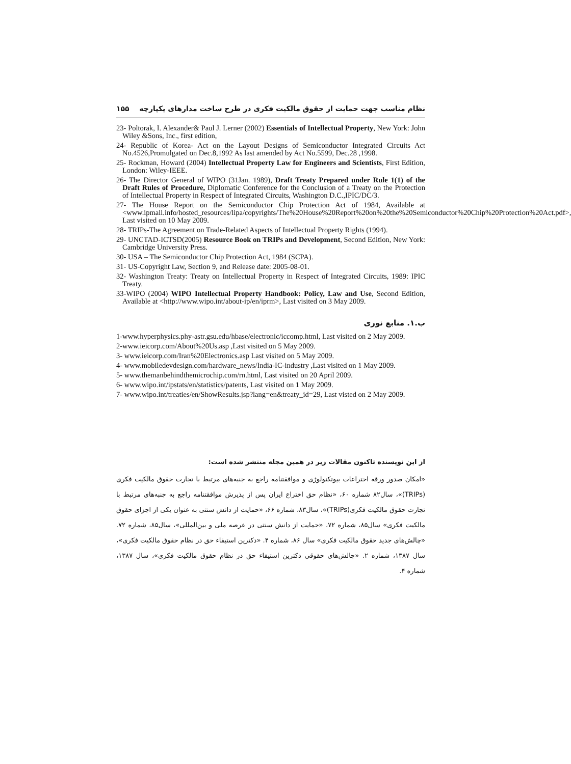نظام مناسب جهت حمایت از حقوق مالکیت فکری در طرح ساخت مدارهای یکپارچه ۱۵۵
23- Poltorak, I. Alexander& Paul J. Lerner (2002) Essentials of Intellectual Property, New York: John Wiley &Sons, Inc., first edition,
24- Republic of Korea- Act on the Layout Designs of Semiconductor Integrated Circuits Act No.4526,Promulgated on Dec.8,1992 As last amended by Act No.5599, Dec.28 ,1998.
25- Rockman, Howard (2004) Intellectual Property Law for Engineers and Scientists, First Edition, London: Wiley-IEEE.
26- The Director General of WIPO (31Jan. 1989), Draft Treaty Prepared under Rule 1(1) of the Draft Rules of Procedure, Diplomatic Conference for the Conclusion of a Treaty on the Protection of Intellectual Property in Respect of Integrated Circuits, Washington D.C.,IPIC/DC/3.
27- The House Report on the Semiconductor Chip Protection Act of 1984, Available at <www.ipmall.info/hosted_resources/lipa/copyrights/The%20House%20Report%20on%20the%20Semiconductor%20Chip%20Protection%20Act.pdf>, Last visited on 10 May 2009.
28- TRIPs-The Agreement on Trade-Related Aspects of Intellectual Property Rights (1994).
29- UNCTAD-ICTSD(2005) Resource Book on TRIPs and Development, Second Edition, New York: Cambridge University Press.
30- USA – The Semiconductor Chip Protection Act, 1984 (SCPA).
31- US-Copyright Law, Section 9, and Release date: 2005-08-01.
32- Washington Treaty: Treaty on Intellectual Property in Respect of Integrated Circuits, 1989: IPIC Treaty.
33-WIPO (2004) WIPO Intellectual Property Handbook: Policy, Law and Use, Second Edition, Available at <http://www.wipo.int/about-ip/en/iprm>, Last visited on 3 May 2009.
ب.۱. منابع نوری
1-www.hyperphysics.phy-astr.gsu.edu/hbase/electronic/iccomp.html, Last visited on 2 May 2009.
2-www.ieicorp.com/About%20Us.asp ,Last visited on 5 May 2009.
3- www.ieicorp.com/Iran%20Electronics.asp Last visited on 5 May 2009.
4- www.mobiledevdesign.com/hardware_news/India-IC-industry ,Last visited on 1 May 2009.
5- www.themanbehindthemicrochip.com/rn.html, Last visited on 20 April 2009.
6- www.wipo.int/ipstats/en/statistics/patents, Last visited on 1 May 2009.
7- www.wipo.int/treaties/en/ShowResults.jsp?lang=en&treaty_id=29, Last visted on 2 May 2009.
از این نویسنده تاکنون مقالات زیر در همین مجله منتشر شده است:
«امکان صدور ورقه اختراعات بیوتکنولوژی و موافقتنامه راجع به جنبه‌های مرتبط با تجارت حقوق مالکیت فکری (TRIPs)»، سال۸۲ شماره ۶۰، «نظام حق اختراع ایران پس از پذیرش موافقتنامه راجع به جنبه‌های مرتبط با تجارت حقوق مالکیت فکری(TRIPs)»، سال۸۳، شماره ۶۶، «حمایت از دانش سنتی به عنوان یکی از اجزای حقوق مالکیت فکری» سال۸۵، شماره ۷۲، «حمایت از دانش سنتی در عرصه ملی و بین‌المللی»، سال۸۵، شماره ۷۲. «چالش‌های جدید حقوق مالکیت فکری» سال ۸۶، شماره ۴. «دکترین استیفاء حق در نظام حقوق مالکیت فکری»، سال ۱۳۸۷، شماره ۲. «چالش‌های حقوقی دکترین استیفاء حق در نظام حقوق مالکیت فکری»، سال ۱۳۸۷، شماره ۴.